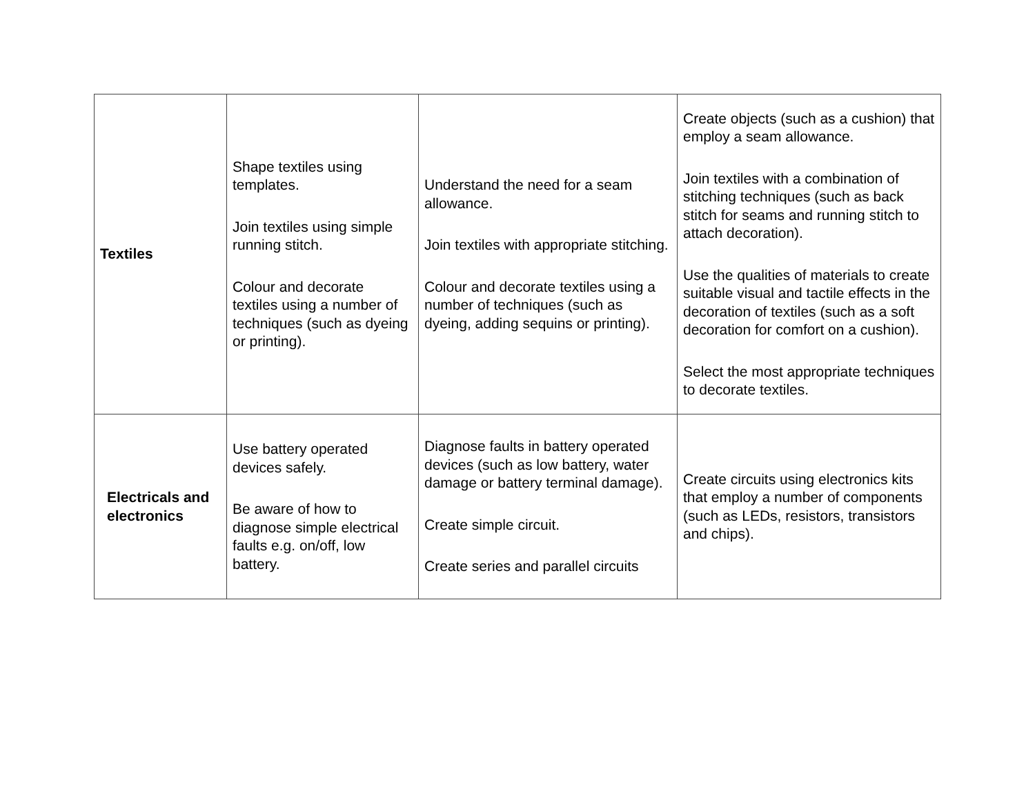| Textiles | Shape textiles using templates. Join textiles using simple running stitch. Colour and decorate textiles using a number of techniques (such as dyeing or printing). | Understand the need for a seam allowance. Join textiles with appropriate stitching. Colour and decorate textiles using a number of techniques (such as dyeing, adding sequins or printing). | Create objects (such as a cushion) that employ a seam allowance. Join textiles with a combination of stitching techniques (such as back stitch for seams and running stitch to attach decoration). Use the qualities of materials to create suitable visual and tactile effects in the decoration of textiles (such as a soft decoration for comfort on a cushion). Select the most appropriate techniques to decorate textiles. |
| Electricals and electronics | Use battery operated devices safely. Be aware of how to diagnose simple electrical faults e.g. on/off, low battery. | Diagnose faults in battery operated devices (such as low battery, water damage or battery terminal damage). Create simple circuit. Create series and parallel circuits | Create circuits using electronics kits that employ a number of components (such as LEDs, resistors, transistors and chips). |